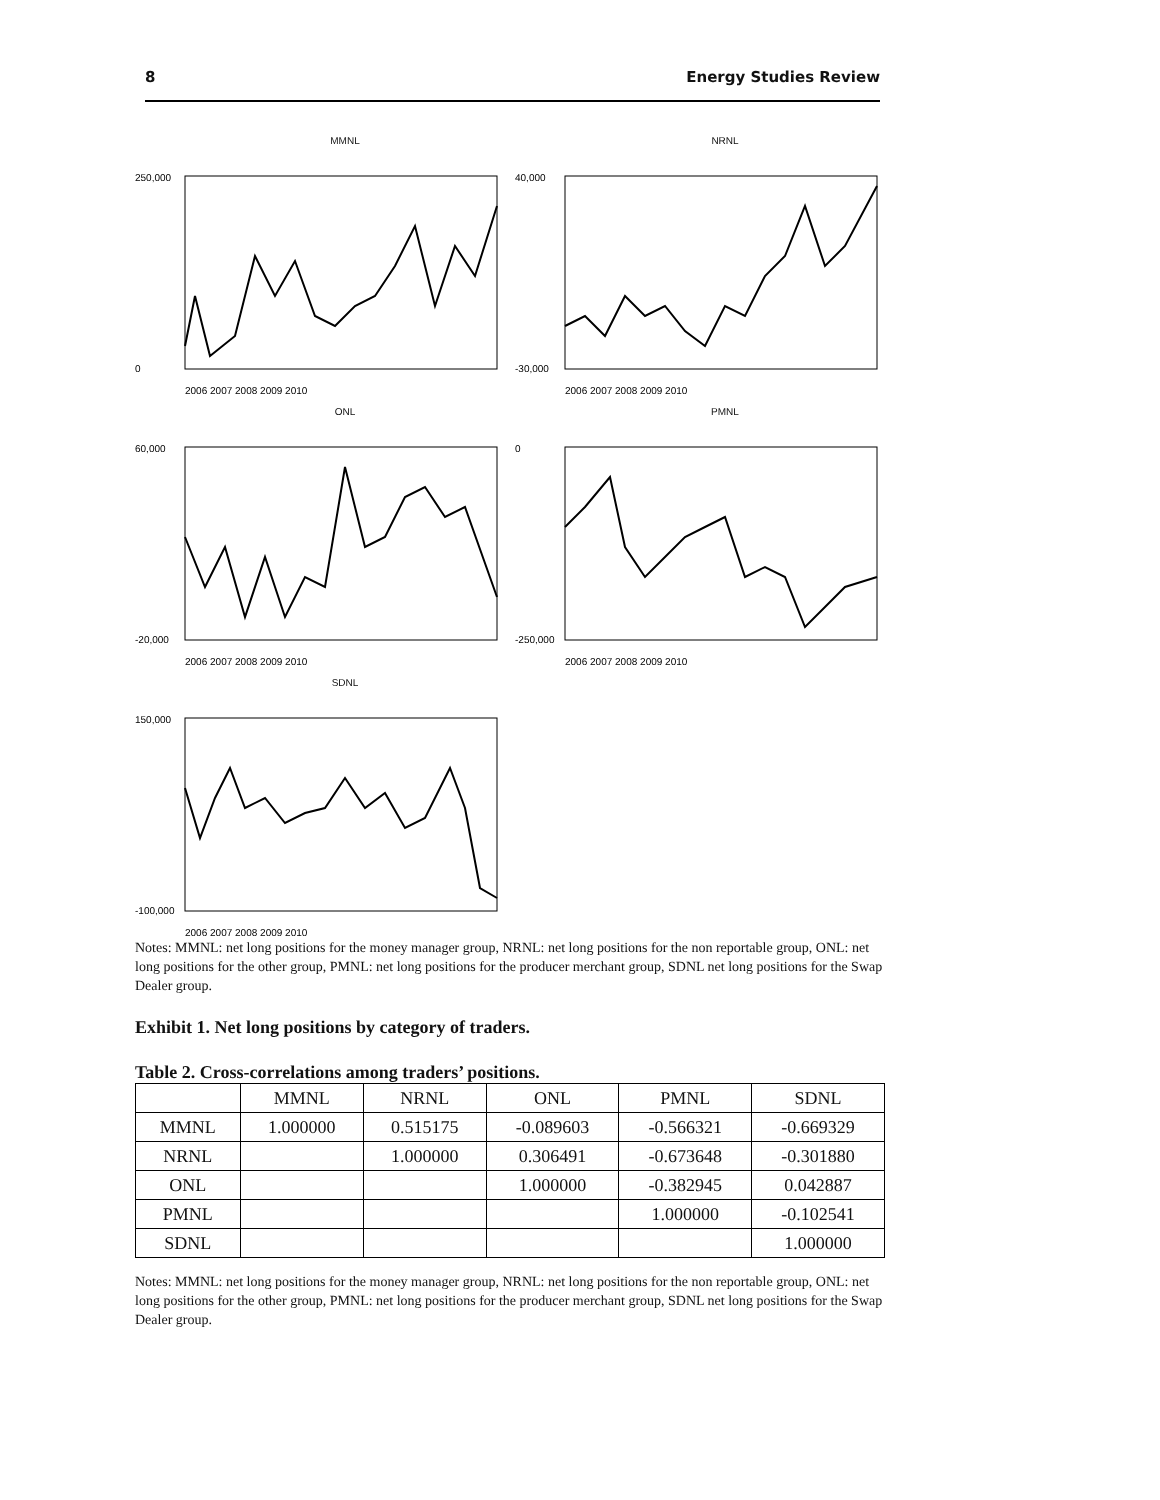8 Energy Studies Review
MMNL
250,000
0
2006 2007 2008 2009 2010
NRNL
40,000
-30,000
2006 2007 2008 2009 2010
ONL
60,000
-20,000
2006 2007 2008 2009 2010
PMNL
0
-250,000
2006 2007 2008 2009 2010
SDNL
150,000
-100,000
2006 2007 2008 2009 2010
Notes: MMNL: net long positions for the money manager group, NRNL: net long positions for the non reportable group, ONL: net long positions for the other group, PMNL: net long positions for the producer merchant group, SDNL net long positions for the Swap Dealer group.
Exhibit 1. Net long positions by category of traders.
Table 2. Cross-correlations among traders’ positions.
| | MMNL | NRNL | ONL | PMNL | SDNL |
| --- | --- | --- | --- | --- | --- |
| MMNL | 1.000000 | 0.515175 | -0.089603 | -0.566321 | -0.669329 |
| NRNL | | 1.000000 | 0.306491 | -0.673648 | -0.301880 |
| ONL | | | 1.000000 | -0.382945 | 0.042887 |
| PMNL | | | | 1.000000 | -0.102541 |
| SDNL | | | | | 1.000000 |
Notes: MMNL: net long positions for the money manager group, NRNL: net long positions for the non reportable group, ONL: net long positions for the other group, PMNL: net long positions for the producer merchant group, SDNL net long positions for the Swap Dealer group.